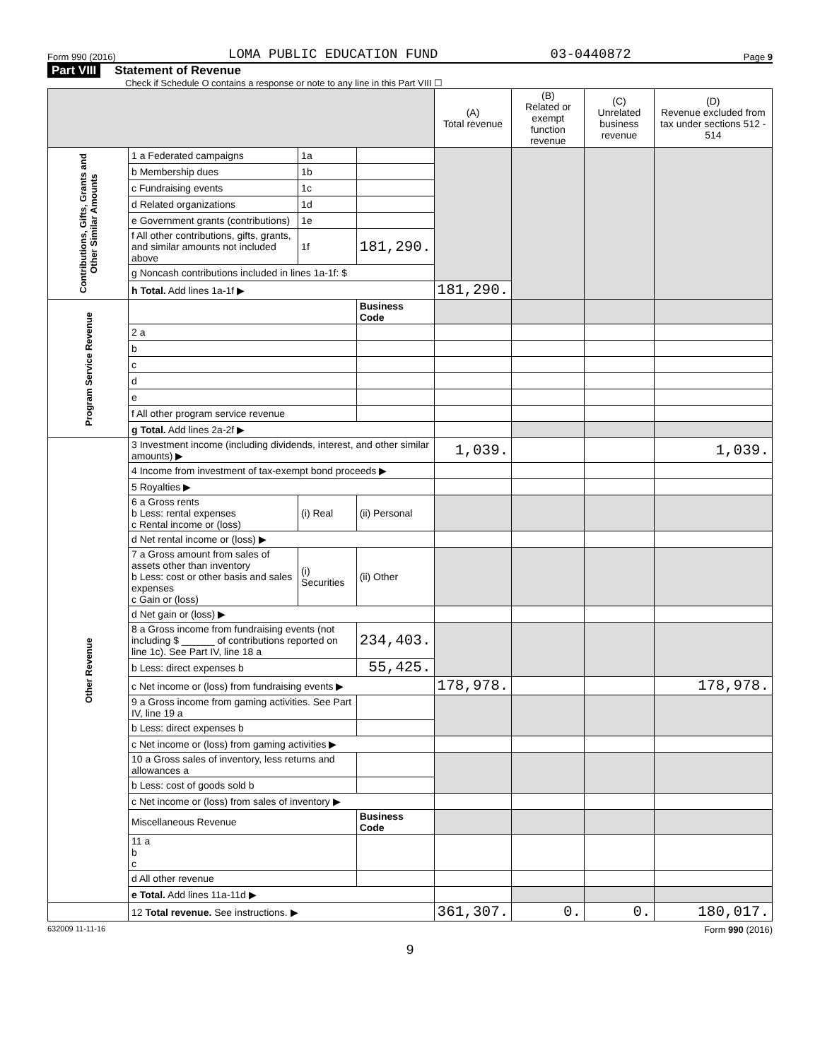Form 990 (2016) LOMA PUBLIC EDUCATION FUND 03-0440872 Page 9
Part VIII Statement of Revenue
Check if Schedule O contains a response or note to any line in this Part VIII ☐
| | | | | (A) Total revenue | (B) Related or exempt function revenue | (C) Unrelated business revenue | (D) Revenue excluded from tax under sections 512 - 514 |
| --- | --- | --- | --- | --- | --- | --- | --- |
| Contributions, Gifts, Grants and Other Similar Amounts | 1 a Federated campaigns | 1a | | | | | |
| | b Membership dues | 1b | | | | | |
| | c Fundraising events | 1c | | | | | |
| | d Related organizations | 1d | | | | | |
| | e Government grants (contributions) | 1e | | | | | |
| | f All other contributions, gifts, grants, and similar amounts not included above | 1f | 181,290. | | | | |
| | g Noncash contributions included in lines 1a-1f: $ | | | | | | |
| | h Total. Add lines 1a-1f ▶ | | | 181,290. | | | |
| Program Service Revenue | | | Business Code | | | | |
| | 2 a | | | | | | |
| | b | | | | | | |
| | c | | | | | | |
| | d | | | | | | |
| | e | | | | | | |
| | f All other program service revenue | | | | | | |
| | g Total. Add lines 2a-2f ▶ | | | | | | |
| Other Revenue | 3 Investment income (including dividends, interest, and other similar amounts) ▶ | | | 1,039. | | | 1,039. |
| | 4 Income from investment of tax-exempt bond proceeds ▶ | | | | | | |
| | 5 Royalties ▶ | | | | | | |
| | 6 a Gross rents b Less: rental expenses c Rental income or (loss) | (i) Real | (ii) Personal | | | | |
| | d Net rental income or (loss) ▶ | | | | | | |
| | 7 a Gross amount from sales of assets other than inventory b Less: cost or other basis and sales expenses c Gain or (loss) | (i) Securities | (ii) Other | | | | |
| | d Net gain or (loss) ▶ | | | | | | |
| | 8 a Gross income from fundraising events (not including $ ______ of contributions reported on line 1c). See Part IV, line 18 a | | 234,403. | | | | |
| | b Less: direct expenses b | | 55,425. | | | | |
| | c Net income or (loss) from fundraising events ▶ | | | 178,978. | | | 178,978. |
| | 9 a Gross income from gaming activities. See Part IV, line 19 a | | | | | | |
| | b Less: direct expenses b | | | | | | |
| | c Net income or (loss) from gaming activities ▶ | | | | | | |
| | 10 a Gross sales of inventory, less returns and allowances a | | | | | | |
| | b Less: cost of goods sold b | | | | | | |
| | c Net income or (loss) from sales of inventory ▶ | | | | | | |
| | Miscellaneous Revenue | | Business Code | | | | |
| | 11 a b c | | | | | | |
| | d All other revenue | | | | | | |
| | e Total. Add lines 11a-11d ▶ | | | | | | |
| | 12 Total revenue. See instructions. ▶ | | | 361,307. | 0. | 0. | 180,017. |
632009 11-11-16 Form 990 (2016)
9